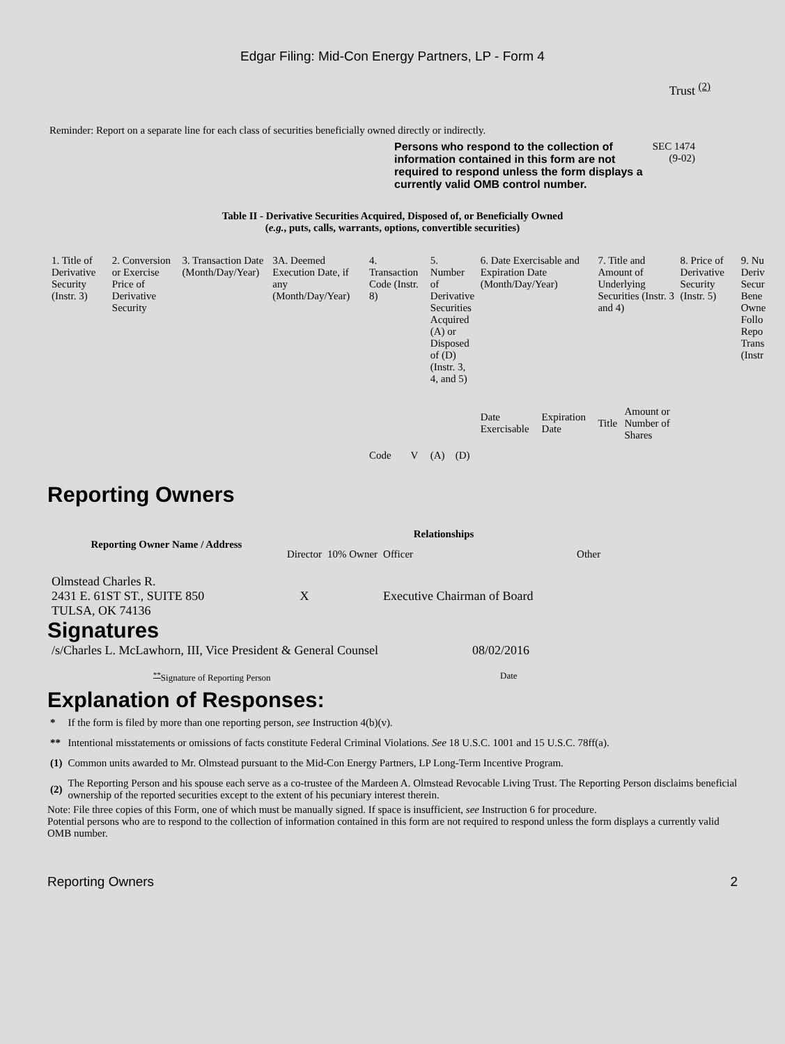Edgar Filing: Mid-Con Energy Partners, LP - Form 4
Trust <sup>(2)</sup>
Reminder: Report on a separate line for each class of securities beneficially owned directly or indirectly.
Persons who respond to the collection of information contained in this form are not required to respond unless the form displays a currently valid OMB control number.
SEC 1474
(9-02)
Table II - Derivative Securities Acquired, Disposed of, or Beneficially Owned
(e.g., puts, calls, warrants, options, convertible securities)
| 1. Title of Derivative Security (Instr. 3) | 2. Conversion or Exercise Price of Derivative Security | 3. Transaction Date (Month/Day/Year) | 3A. Deemed Execution Date, if any (Month/Day/Year) | 4. Transaction Code (Instr. 8) | | 5. Number of Derivative Securities Acquired (A) or Disposed of (D) (Instr. 3, 4, and 5) | | 6. Date Exercisable and Expiration Date (Month/Day/Year) | | 7. Title and Amount of Underlying Securities (Instr. 3 and 4) | | 8. Price of Derivative Security (Instr. 5) | 9. Nu Deriv Secur Bene Owne Follo Repo Trans (Instr |
| | | | | Code | V | (A) | (D) | Date Exercisable | Expiration Date | Title | Amount or Number of Shares | | |
Reporting Owners
| Reporting Owner Name / Address | Relationships | | | |
| --- | --- | --- | --- | --- |
| | Director | 10% Owner | Officer | Other |
| Olmstead Charles R. 2431 E. 61ST ST., SUITE 850 TULSA, OK 74136 | X | | Executive Chairman of Board | |
Signatures
| /s/Charles L. McLawhorn, III, Vice President & General Counsel | 08/02/2016 |
| <sup>**</sup> Signature of Reporting Person | Date |
Explanation of Responses:
| * | If the form is filed by more than one reporting person, see Instruction 4(b)(v). |
| ** | Intentional misstatements or omissions of facts constitute Federal Criminal Violations. See 18 U.S.C. 1001 and 15 U.S.C. 78ff(a). |
| (1) | Common units awarded to Mr. Olmstead pursuant to the Mid-Con Energy Partners, LP Long-Term Incentive Program. |
| (2) | The Reporting Person and his spouse each serve as a co-trustee of the Mardeen A. Olmstead Revocable Living Trust. The Reporting Person disclaims beneficial ownership of the reported securities except to the extent of his pecuniary interest therein. |
Note: File three copies of this Form, one of which must be manually signed. If space is insufficient, see Instruction 6 for procedure.
Potential persons who are to respond to the collection of information contained in this form are not required to respond unless the form displays a currently valid OMB number.
Reporting Owners 2